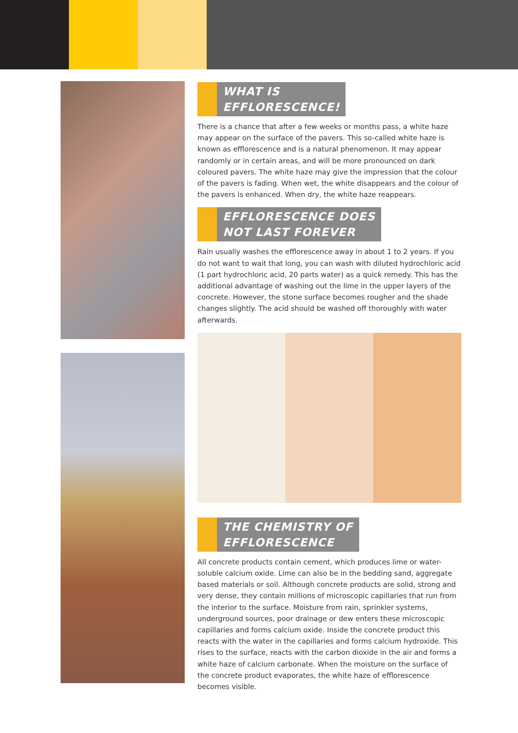WHAT IS
EFFLORESCENCE!
There is a chance that after a few weeks or months pass, a white haze may appear on the surface of the pavers. This so-called white haze is known as efflorescence and is a natural phenomenon. It may appear randomly or in certain areas, and will be more pronounced on dark coloured pavers. The white haze may give the impression that the colour of the pavers is fading. When wet, the white disappears and the colour of the pavers is enhanced. When dry, the white haze reappears.
EFFLORESCENCE DOES
NOT LAST FOREVER
Rain usually washes the efflorescence away in about 1 to 2 years. If you do not want to wait that long, you can wash with diluted hydrochloric acid (1 part hydrochloric acid, 20 parts water) as a quick remedy. This has the additional advantage of washing out the lime in the upper layers of the concrete. However, the stone surface becomes rougher and the shade changes slightly. The acid should be washed off thoroughly with water afterwards.
THE CHEMISTRY OF
EFFLORESCENCE
All concrete products contain cement, which produces lime or water-soluble calcium oxide. Lime can also be in the bedding sand, aggregate based materials or soil. Although concrete products are solid, strong and very dense, they contain millions of microscopic capillaries that run from the interior to the surface. Moisture from rain, sprinkler systems, underground sources, poor drainage or dew enters these microscopic capillaries and forms calcium oxide. Inside the concrete product this reacts with the water in the capillaries and forms calcium hydroxide. This rises to the surface, reacts with the carbon dioxide in the air and forms a white haze of calcium carbonate. When the moisture on the surface of the concrete product evaporates, the white haze of efflorescence becomes visible.